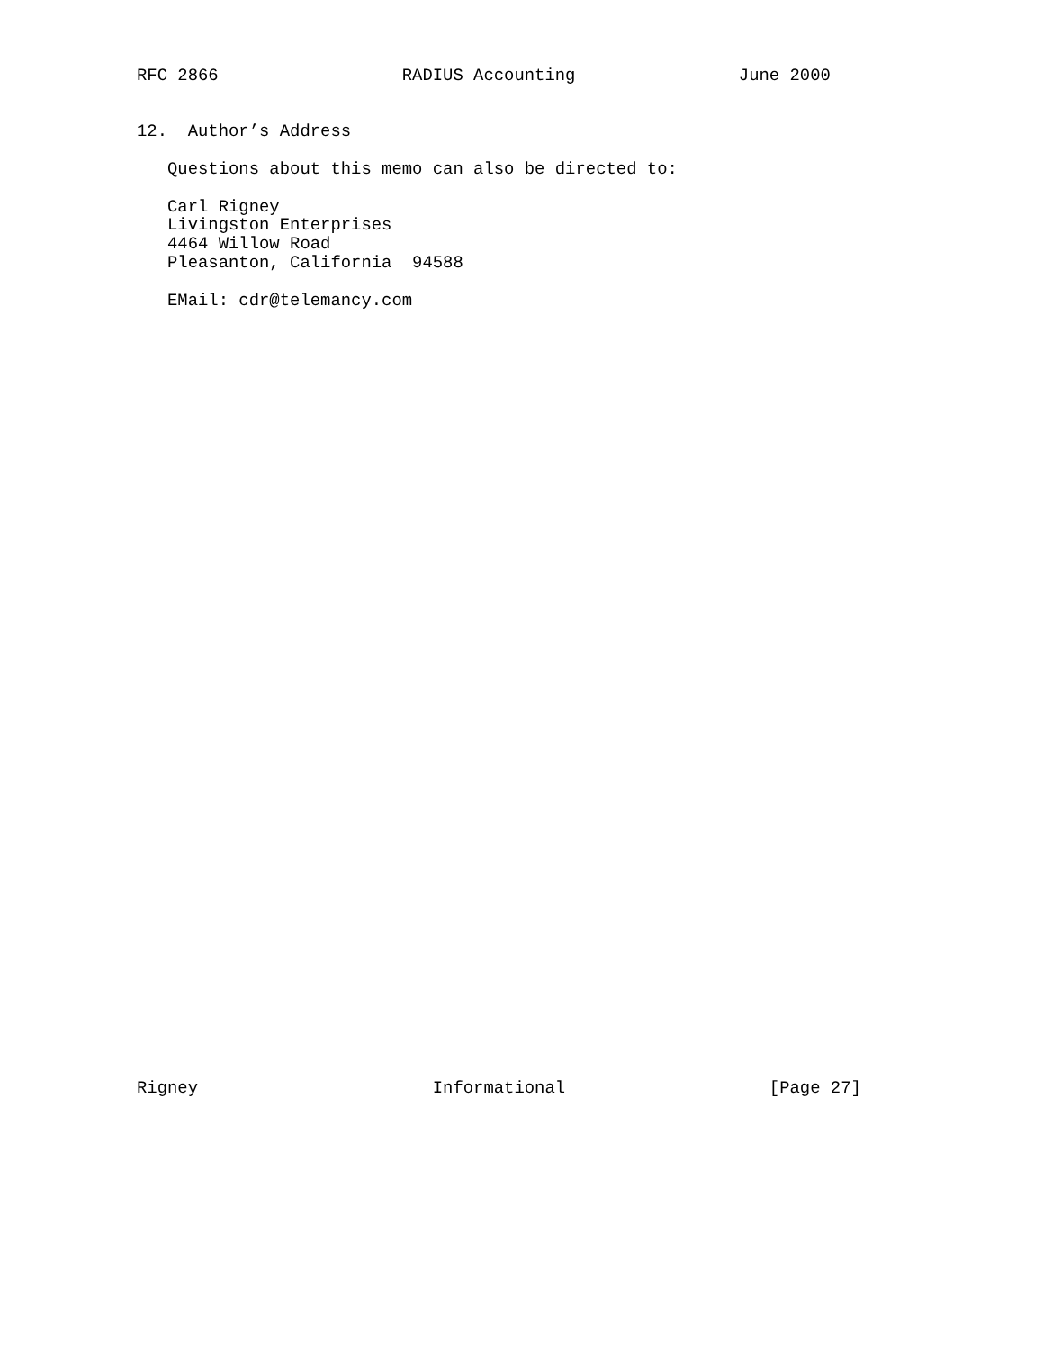RFC 2866                  RADIUS Accounting                June 2000


12.  Author’s Address

   Questions about this memo can also be directed to:

   Carl Rigney
   Livingston Enterprises
   4464 Willow Road
   Pleasanton, California  94588

   EMail: cdr@telemancy.com
Rigney                       Informational                    [Page 27]